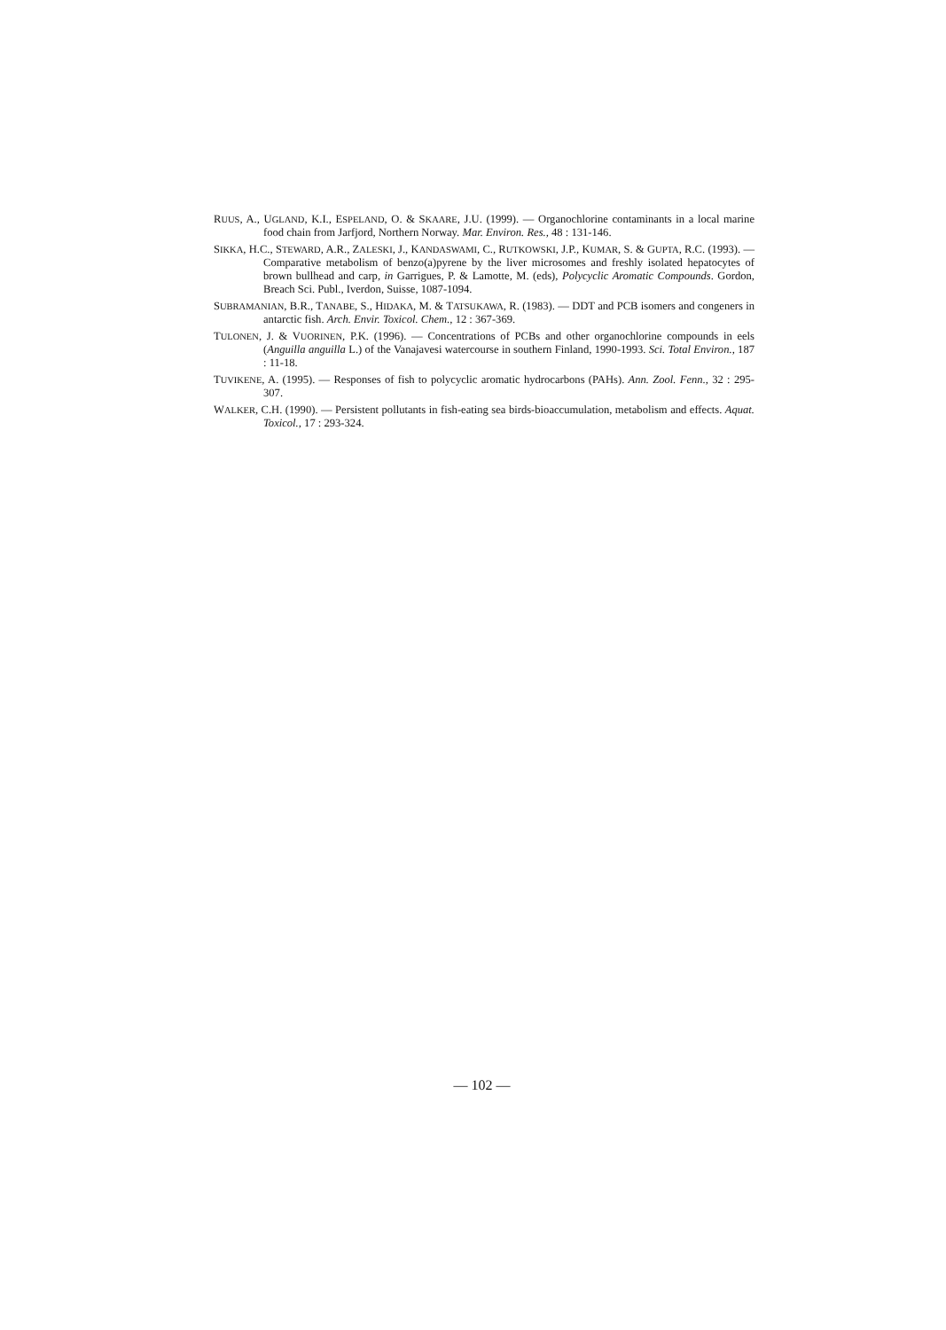RUUS, A., UGLAND, K.I., ESPELAND, O. & SKAARE, J.U. (1999). — Organochlorine contaminants in a local marine food chain from Jarfjord, Northern Norway. Mar. Environ. Res., 48 : 131-146.
SIKKA, H.C., STEWARD, A.R., ZALESKI, J., KANDASWAMI, C., RUTKOWSKI, J.P., KUMAR, S. & GUPTA, R.C. (1993). — Comparative metabolism of benzo(a)pyrene by the liver microsomes and freshly isolated hepatocytes of brown bullhead and carp, in Garrigues, P. & Lamotte, M. (eds), Polycyclic Aromatic Compounds. Gordon, Breach Sci. Publ., Iverdon, Suisse, 1087-1094.
SUBRAMANIAN, B.R., TANABE, S., HIDAKA, M. & TATSUKAWA, R. (1983). — DDT and PCB isomers and congeners in antarctic fish. Arch. Envir. Toxicol. Chem., 12 : 367-369.
TULONEN, J. & VUORINEN, P.K. (1996). — Concentrations of PCBs and other organochlorine compounds in eels (Anguilla anguilla L.) of the Vanajavesi watercourse in southern Finland, 1990-1993. Sci. Total Environ., 187 : 11-18.
TUVIKENE, A. (1995). — Responses of fish to polycyclic aromatic hydrocarbons (PAHs). Ann. Zool. Fenn., 32 : 295-307.
WALKER, C.H. (1990). — Persistent pollutants in fish-eating sea birds-bioaccumulation, metabolism and effects. Aquat. Toxicol., 17 : 293-324.
— 102 —